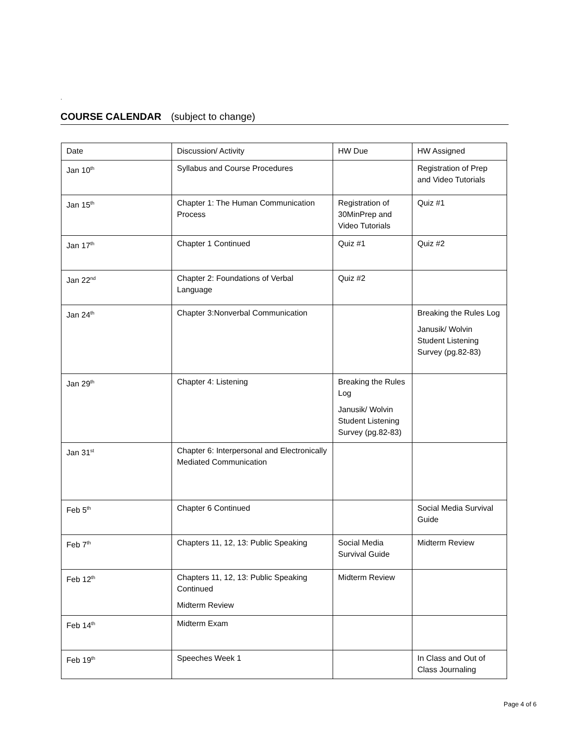.
COURSE CALENDAR (subject to change)
| Date | Discussion/ Activity | HW Due | HW Assigned |
| Jan 10<sup>th</sup> | Syllabus and Course Procedures | | Registration of Prep and Video Tutorials |
| Jan 15<sup>th</sup> | Chapter 1: The Human Communication Process | Registration of 30MinPrep and Video Tutorials | Quiz #1 |
| Jan 17<sup>th</sup> | Chapter 1 Continued | Quiz #1 | Quiz #2 |
| Jan 22<sup>nd</sup> | Chapter 2: Foundations of Verbal Language | Quiz #2 | |
| Jan 24<sup>th</sup> | Chapter 3:Nonverbal Communication | | Breaking the Rules Log Janusik/ Wolvin Student Listening Survey (pg.82-83) |
| Jan 29<sup>th</sup> | Chapter 4: Listening | Breaking the Rules Log Janusik/ Wolvin Student Listening Survey (pg.82-83) | |
| Jan 31<sup>st</sup> | Chapter 6: Interpersonal and Electronically Mediated Communication | | |
| Feb 5<sup>th</sup> | Chapter 6 Continued | | Social Media Survival Guide |
| Feb 7<sup>th</sup> | Chapters 11, 12, 13: Public Speaking | Social Media Survival Guide | Midterm Review |
| Feb 12<sup>th</sup> | Chapters 11, 12, 13: Public Speaking Continued Midterm Review | Midterm Review | |
| Feb 14<sup>th</sup> | Midterm Exam | | |
| Feb 19<sup>th</sup> | Speeches Week 1 | | In Class and Out of Class Journaling |
Page 4 of 6